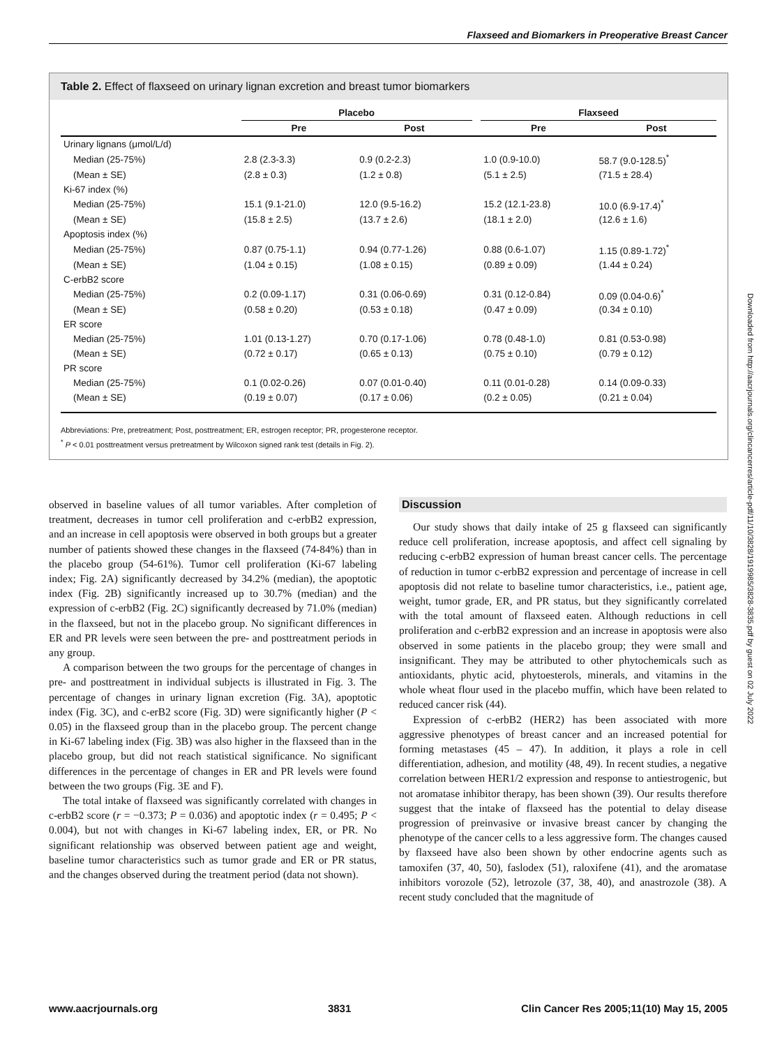Flaxseed and Biomarkers in Preoperative Breast Cancer
Table 2. Effect of flaxseed on urinary lignan excretion and breast tumor biomarkers
| | Placebo | | | Flaxseed | |
| | Pre | Post | | Pre | Post |
| Urinary lignans (μmol/L/d) | | | | | |
| Median (25-75%) | 2.8 (2.3-3.3) | 0.9 (0.2-2.3) | | 1.0 (0.9-10.0) | 58.7 (9.0-128.5)<sup>*</sup> |
| (Mean ± SE) | (2.8 ± 0.3) | (1.2 ± 0.8) | | (5.1 ± 2.5) | (71.5 ± 28.4) |
| Ki-67 index (%) | | | | | |
| Median (25-75%) | 15.1 (9.1-21.0) | 12.0 (9.5-16.2) | | 15.2 (12.1-23.8) | 10.0 (6.9-17.4)<sup>*</sup> |
| (Mean ± SE) | (15.8 ± 2.5) | (13.7 ± 2.6) | | (18.1 ± 2.0) | (12.6 ± 1.6) |
| Apoptosis index (%) | | | | | |
| Median (25-75%) | 0.87 (0.75-1.1) | 0.94 (0.77-1.26) | | 0.88 (0.6-1.07) | 1.15 (0.89-1.72)<sup>*</sup> |
| (Mean ± SE) | (1.04 ± 0.15) | (1.08 ± 0.15) | | (0.89 ± 0.09) | (1.44 ± 0.24) |
| C-erbB2 score | | | | | |
| Median (25-75%) | 0.2 (0.09-1.17) | 0.31 (0.06-0.69) | | 0.31 (0.12-0.84) | 0.09 (0.04-0.6)<sup>*</sup> |
| (Mean ± SE) | (0.58 ± 0.20) | (0.53 ± 0.18) | | (0.47 ± 0.09) | (0.34 ± 0.10) |
| ER score | | | | | |
| Median (25-75%) | 1.01 (0.13-1.27) | 0.70 (0.17-1.06) | | 0.78 (0.48-1.0) | 0.81 (0.53-0.98) |
| (Mean ± SE) | (0.72 ± 0.17) | (0.65 ± 0.13) | | (0.75 ± 0.10) | (0.79 ± 0.12) |
| PR score | | | | | |
| Median (25-75%) | 0.1 (0.02-0.26) | 0.07 (0.01-0.40) | | 0.11 (0.01-0.28) | 0.14 (0.09-0.33) |
| (Mean ± SE) | (0.19 ± 0.07) | (0.17 ± 0.06) | | (0.2 ± 0.05) | (0.21 ± 0.04) |
Abbreviations: Pre, pretreatment; Post, posttreatment; ER, estrogen receptor; PR, progesterone receptor.
<sup>*</sup> P < 0.01 posttreatment versus pretreatment by Wilcoxon signed rank test (details in Fig. 2).
observed in baseline values of all tumor variables. After completion of treatment, decreases in tumor cell proliferation and c-erbB2 expression, and an increase in cell apoptosis were observed in both groups but a greater number of patients showed these changes in the flaxseed (74-84%) than in the placebo group (54-61%). Tumor cell proliferation (Ki-67 labeling index; Fig. 2A) significantly decreased by 34.2% (median), the apoptotic index (Fig. 2B) significantly increased up to 30.7% (median) and the expression of c-erbB2 (Fig. 2C) significantly decreased by 71.0% (median) in the flaxseed, but not in the placebo group. No significant differences in ER and PR levels were seen between the pre- and posttreatment periods in any group.
A comparison between the two groups for the percentage of changes in pre- and posttreatment in individual subjects is illustrated in Fig. 3. The percentage of changes in urinary lignan excretion (Fig. 3A), apoptotic index (Fig. 3C), and c-erB2 score (Fig. 3D) were significantly higher (P < 0.05) in the flaxseed group than in the placebo group. The percent change in Ki-67 labeling index (Fig. 3B) was also higher in the flaxseed than in the placebo group, but did not reach statistical significance. No significant differences in the percentage of changes in ER and PR levels were found between the two groups (Fig. 3E and F).
The total intake of flaxseed was significantly correlated with changes in c-erbB2 score (r = −0.373; P = 0.036) and apoptotic index (r = 0.495; P < 0.004), but not with changes in Ki-67 labeling index, ER, or PR. No significant relationship was observed between patient age and weight, baseline tumor characteristics such as tumor grade and ER or PR status, and the changes observed during the treatment period (data not shown).
Discussion
Our study shows that daily intake of 25 g flaxseed can significantly reduce cell proliferation, increase apoptosis, and affect cell signaling by reducing c-erbB2 expression of human breast cancer cells. The percentage of reduction in tumor c-erbB2 expression and percentage of increase in cell apoptosis did not relate to baseline tumor characteristics, i.e., patient age, weight, tumor grade, ER, and PR status, but they significantly correlated with the total amount of flaxseed eaten. Although reductions in cell proliferation and c-erbB2 expression and an increase in apoptosis were also observed in some patients in the placebo group; they were small and insignificant. They may be attributed to other phytochemicals such as antioxidants, phytic acid, phytoesterols, minerals, and vitamins in the whole wheat flour used in the placebo muffin, which have been related to reduced cancer risk (44).
Expression of c-erbB2 (HER2) has been associated with more aggressive phenotypes of breast cancer and an increased potential for forming metastases (45 – 47). In addition, it plays a role in cell differentiation, adhesion, and motility (48, 49). In recent studies, a negative correlation between HER1/2 expression and response to antiestrogenic, but not aromatase inhibitor therapy, has been shown (39). Our results therefore suggest that the intake of flaxseed has the potential to delay disease progression of preinvasive or invasive breast cancer by changing the phenotype of the cancer cells to a less aggressive form. The changes caused by flaxseed have also been shown by other endocrine agents such as tamoxifen (37, 40, 50), faslodex (51), raloxifene (41), and the aromatase inhibitors vorozole (52), letrozole (37, 38, 40), and anastrozole (38). A recent study concluded that the magnitude of
Downloaded from http://aacrjournals.org/clincancerres/article-pdf/11/10/3828/1919985/3828-3835.pdf by guest on 02 July 2022
www.aacrjournals.org 3831 Clin Cancer Res 2005;11(10) May 15, 2005